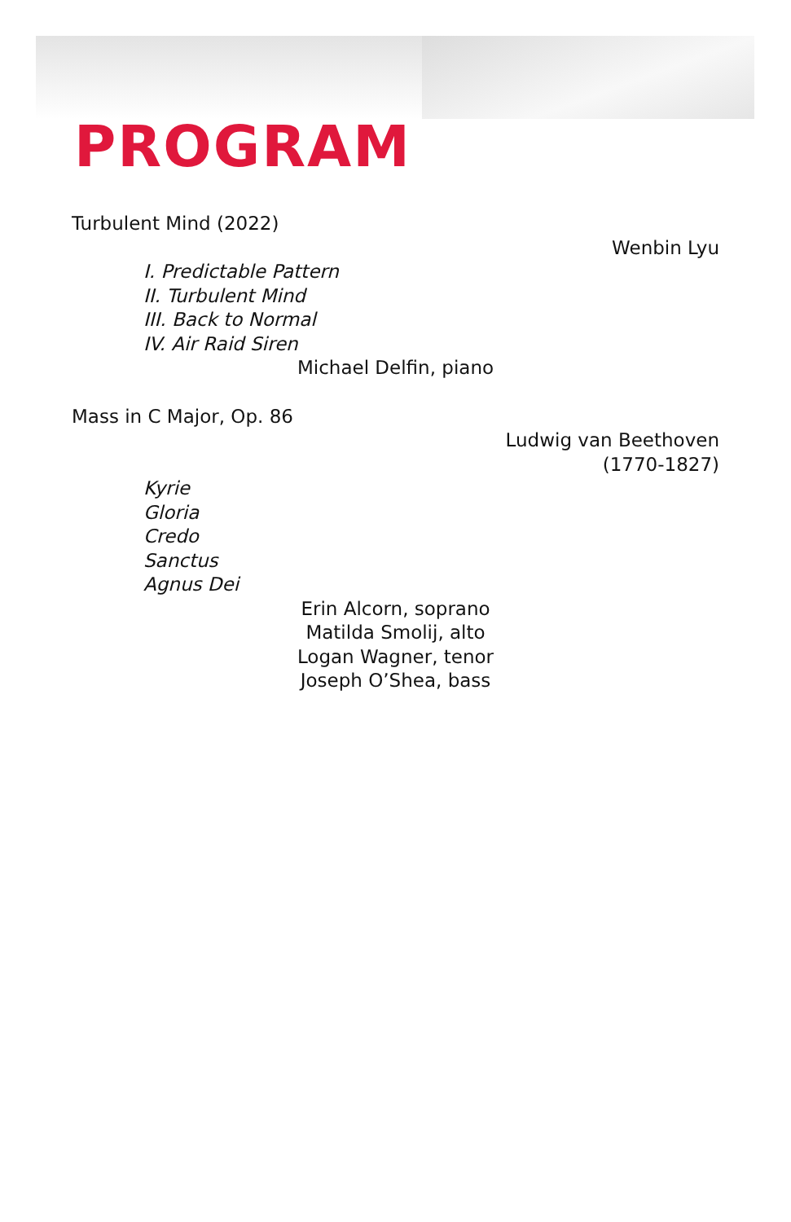PROGRAM
Turbulent Mind (2022)
Wenbin Lyu
I. Predictable Pattern
II. Turbulent Mind
III. Back to Normal
IV. Air Raid Siren
Michael Delfin, piano
Mass in C Major, Op. 86
Ludwig van Beethoven
(1770-1827)
Kyrie
Gloria
Credo
Sanctus
Agnus Dei
Erin Alcorn, soprano
Matilda Smolij, alto
Logan Wagner, tenor
Joseph O’Shea, bass